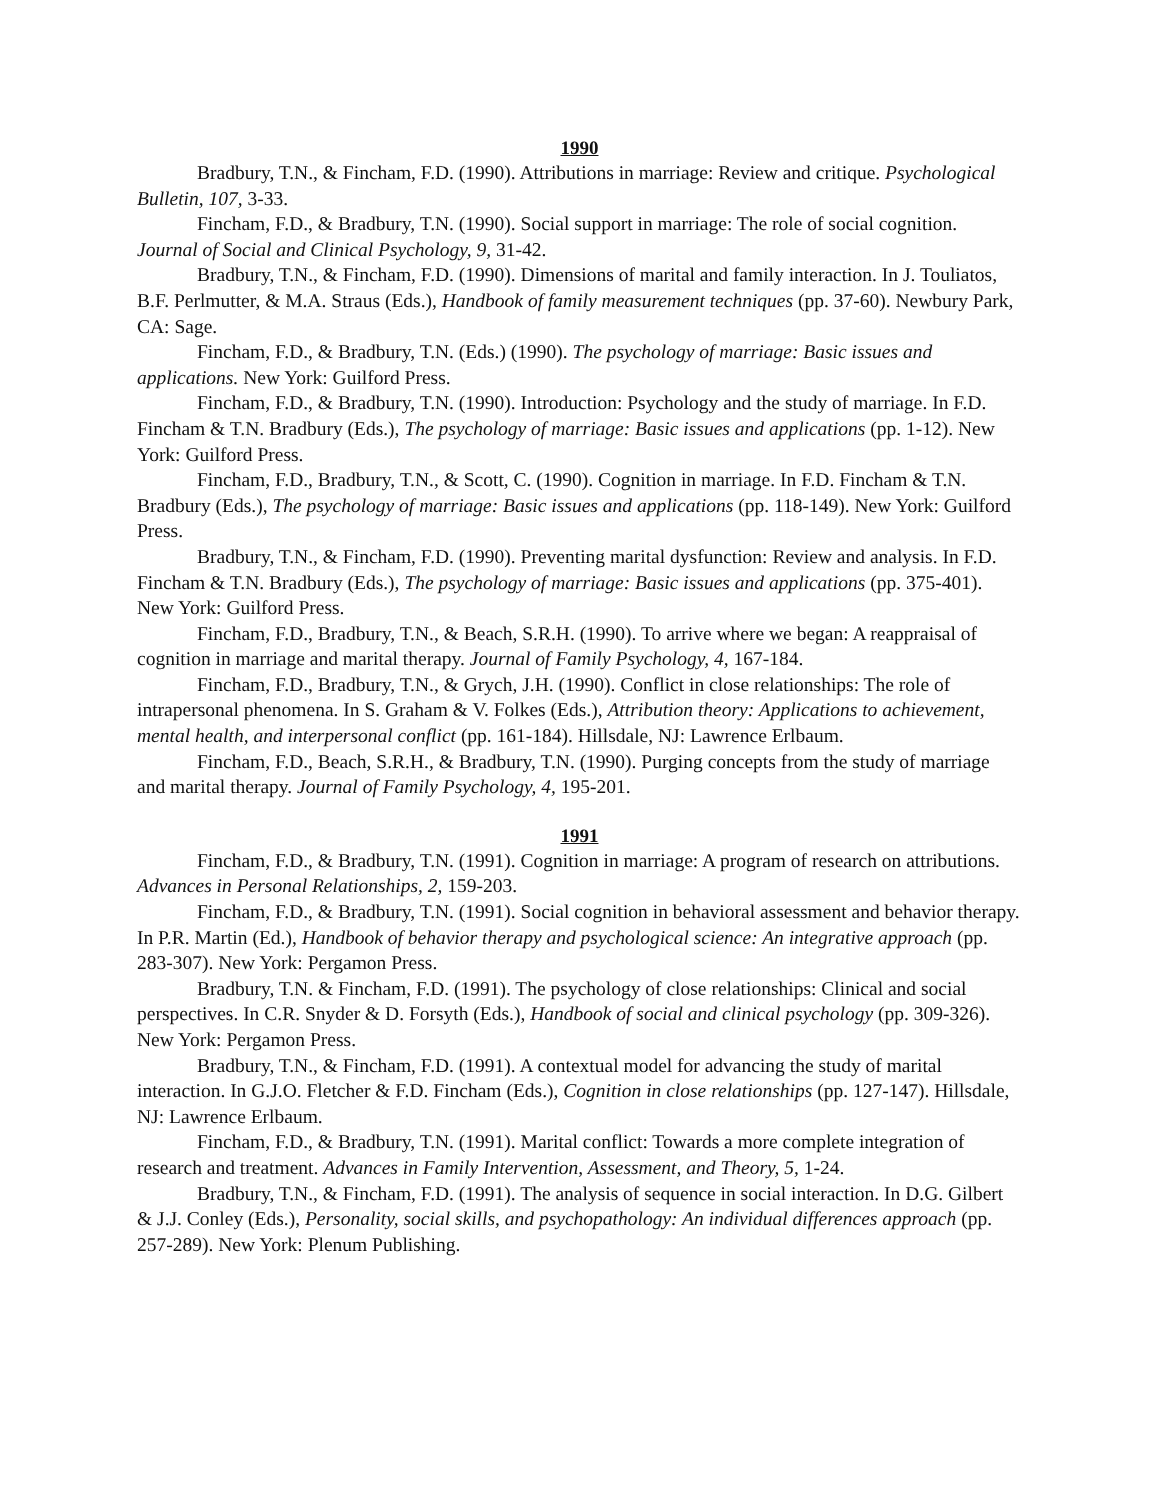1990
Bradbury, T.N., & Fincham, F.D. (1990). Attributions in marriage: Review and critique. Psychological Bulletin, 107, 3-33.
Fincham, F.D., & Bradbury, T.N. (1990). Social support in marriage: The role of social cognition. Journal of Social and Clinical Psychology, 9, 31-42.
Bradbury, T.N., & Fincham, F.D. (1990). Dimensions of marital and family interaction. In J. Touliatos, B.F. Perlmutter, & M.A. Straus (Eds.), Handbook of family measurement techniques (pp. 37-60). Newbury Park, CA: Sage.
Fincham, F.D., & Bradbury, T.N. (Eds.) (1990). The psychology of marriage: Basic issues and applications. New York: Guilford Press.
Fincham, F.D., & Bradbury, T.N. (1990). Introduction: Psychology and the study of marriage. In F.D. Fincham & T.N. Bradbury (Eds.), The psychology of marriage: Basic issues and applications (pp. 1-12). New York: Guilford Press.
Fincham, F.D., Bradbury, T.N., & Scott, C. (1990). Cognition in marriage. In F.D. Fincham & T.N. Bradbury (Eds.), The psychology of marriage: Basic issues and applications (pp. 118-149). New York: Guilford Press.
Bradbury, T.N., & Fincham, F.D. (1990). Preventing marital dysfunction: Review and analysis. In F.D. Fincham & T.N. Bradbury (Eds.), The psychology of marriage: Basic issues and applications (pp. 375-401). New York: Guilford Press.
Fincham, F.D., Bradbury, T.N., & Beach, S.R.H. (1990). To arrive where we began: A reappraisal of cognition in marriage and marital therapy. Journal of Family Psychology, 4, 167-184.
Fincham, F.D., Bradbury, T.N., & Grych, J.H. (1990). Conflict in close relationships: The role of intrapersonal phenomena. In S. Graham & V. Folkes (Eds.), Attribution theory: Applications to achievement, mental health, and interpersonal conflict (pp. 161-184). Hillsdale, NJ: Lawrence Erlbaum.
Fincham, F.D., Beach, S.R.H., & Bradbury, T.N. (1990). Purging concepts from the study of marriage and marital therapy. Journal of Family Psychology, 4, 195-201.
1991
Fincham, F.D., & Bradbury, T.N. (1991). Cognition in marriage: A program of research on attributions. Advances in Personal Relationships, 2, 159-203.
Fincham, F.D., & Bradbury, T.N. (1991). Social cognition in behavioral assessment and behavior therapy. In P.R. Martin (Ed.), Handbook of behavior therapy and psychological science: An integrative approach (pp. 283-307). New York: Pergamon Press.
Bradbury, T.N. & Fincham, F.D. (1991). The psychology of close relationships: Clinical and social perspectives. In C.R. Snyder & D. Forsyth (Eds.), Handbook of social and clinical psychology (pp. 309-326). New York: Pergamon Press.
Bradbury, T.N., & Fincham, F.D. (1991). A contextual model for advancing the study of marital interaction. In G.J.O. Fletcher & F.D. Fincham (Eds.), Cognition in close relationships (pp. 127-147). Hillsdale, NJ: Lawrence Erlbaum.
Fincham, F.D., & Bradbury, T.N. (1991). Marital conflict: Towards a more complete integration of research and treatment. Advances in Family Intervention, Assessment, and Theory, 5, 1-24.
Bradbury, T.N., & Fincham, F.D. (1991). The analysis of sequence in social interaction. In D.G. Gilbert & J.J. Conley (Eds.), Personality, social skills, and psychopathology: An individual differences approach (pp. 257-289). New York: Plenum Publishing.